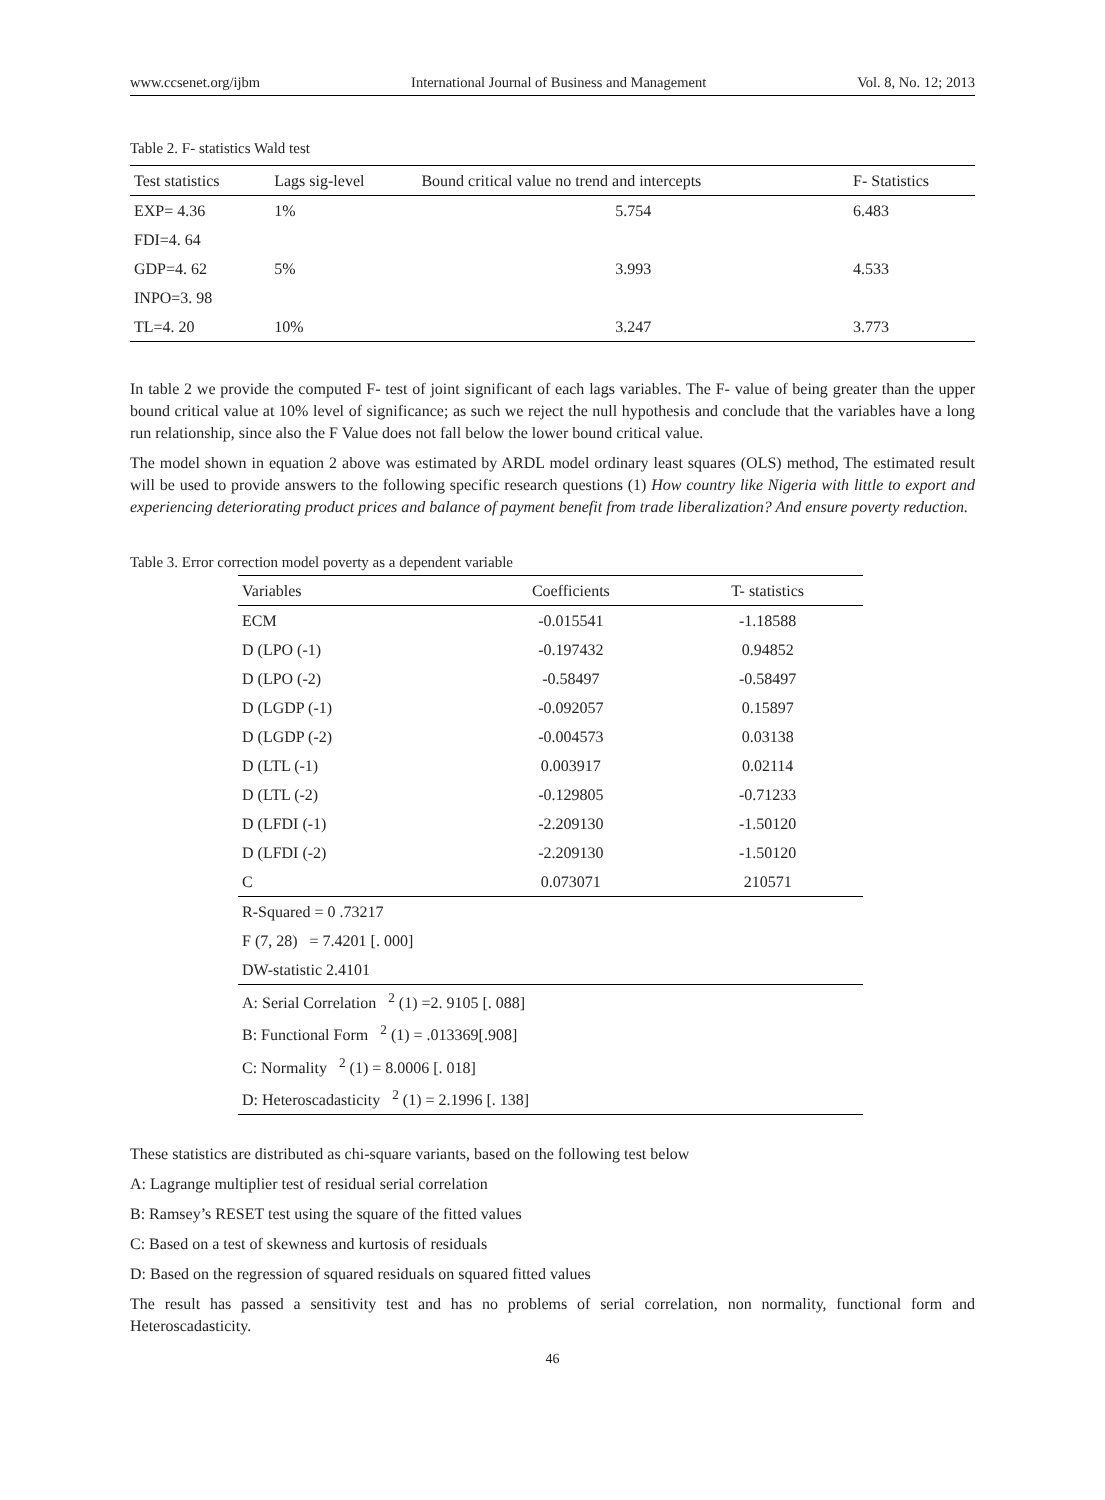www.ccsenet.org/ijbm International Journal of Business and Management Vol. 8, No. 12; 2013
Table 2. F- statistics Wald test
| Test statistics | Lags sig-level | Bound critical value no trend and intercepts | F- Statistics |
| --- | --- | --- | --- |
| EXP= 4.36 | 1% | 5.754 | 6.483 |
| FDI=4. 64 | | | |
| GDP=4. 62 | 5% | 3.993 | 4.533 |
| INPO=3. 98 | | | |
| TL=4. 20 | 10% | 3.247 | 3.773 |
In table 2 we provide the computed F- test of joint significant of each lags variables. The F- value of being greater than the upper bound critical value at 10% level of significance; as such we reject the null hypothesis and conclude that the variables have a long run relationship, since also the F Value does not fall below the lower bound critical value.
The model shown in equation 2 above was estimated by ARDL model ordinary least squares (OLS) method, The estimated result will be used to provide answers to the following specific research questions (1) How country like Nigeria with little to export and experiencing deteriorating product prices and balance of payment benefit from trade liberalization? And ensure poverty reduction.
Table 3. Error correction model poverty as a dependent variable
| Variables | Coefficients | T- statistics |
| --- | --- | --- |
| ECM | -0.015541 | -1.18588 |
| D (LPO (-1) | -0.197432 | 0.94852 |
| D (LPO (-2) | -0.58497 | -0.58497 |
| D (LGDP (-1) | -0.092057 | 0.15897 |
| D (LGDP (-2) | -0.004573 | 0.03138 |
| D (LTL (-1) | 0.003917 | 0.02114 |
| D (LTL (-2) | -0.129805 | -0.71233 |
| D (LFDI (-1) | -2.209130 | -1.50120 |
| D (LFDI (-2) | -2.209130 | -1.50120 |
| C | 0.073071 | 210571 |
| R-Squared = 0 .73217 | | |
| F (7, 28) = 7.4201 [. 000] | | |
| DW-statistic 2.4101 | | |
| A: Serial Correlation <sup>2</sup> (1) =2. 9105 [. 088] | | |
| B: Functional Form <sup>2</sup> (1) = .013369[.908] | | |
| C: Normality <sup>2</sup> (1) = 8.0006 [. 018] | | |
| D: Heteroscadasticity <sup>2</sup> (1) = 2.1996 [. 138] | | |
These statistics are distributed as chi-square variants, based on the following test below
A: Lagrange multiplier test of residual serial correlation
B: Ramsey’s RESET test using the square of the fitted values
C: Based on a test of skewness and kurtosis of residuals
D: Based on the regression of squared residuals on squared fitted values
The result has passed a sensitivity test and has no problems of serial correlation, non normality, functional form and Heteroscadasticity.
46